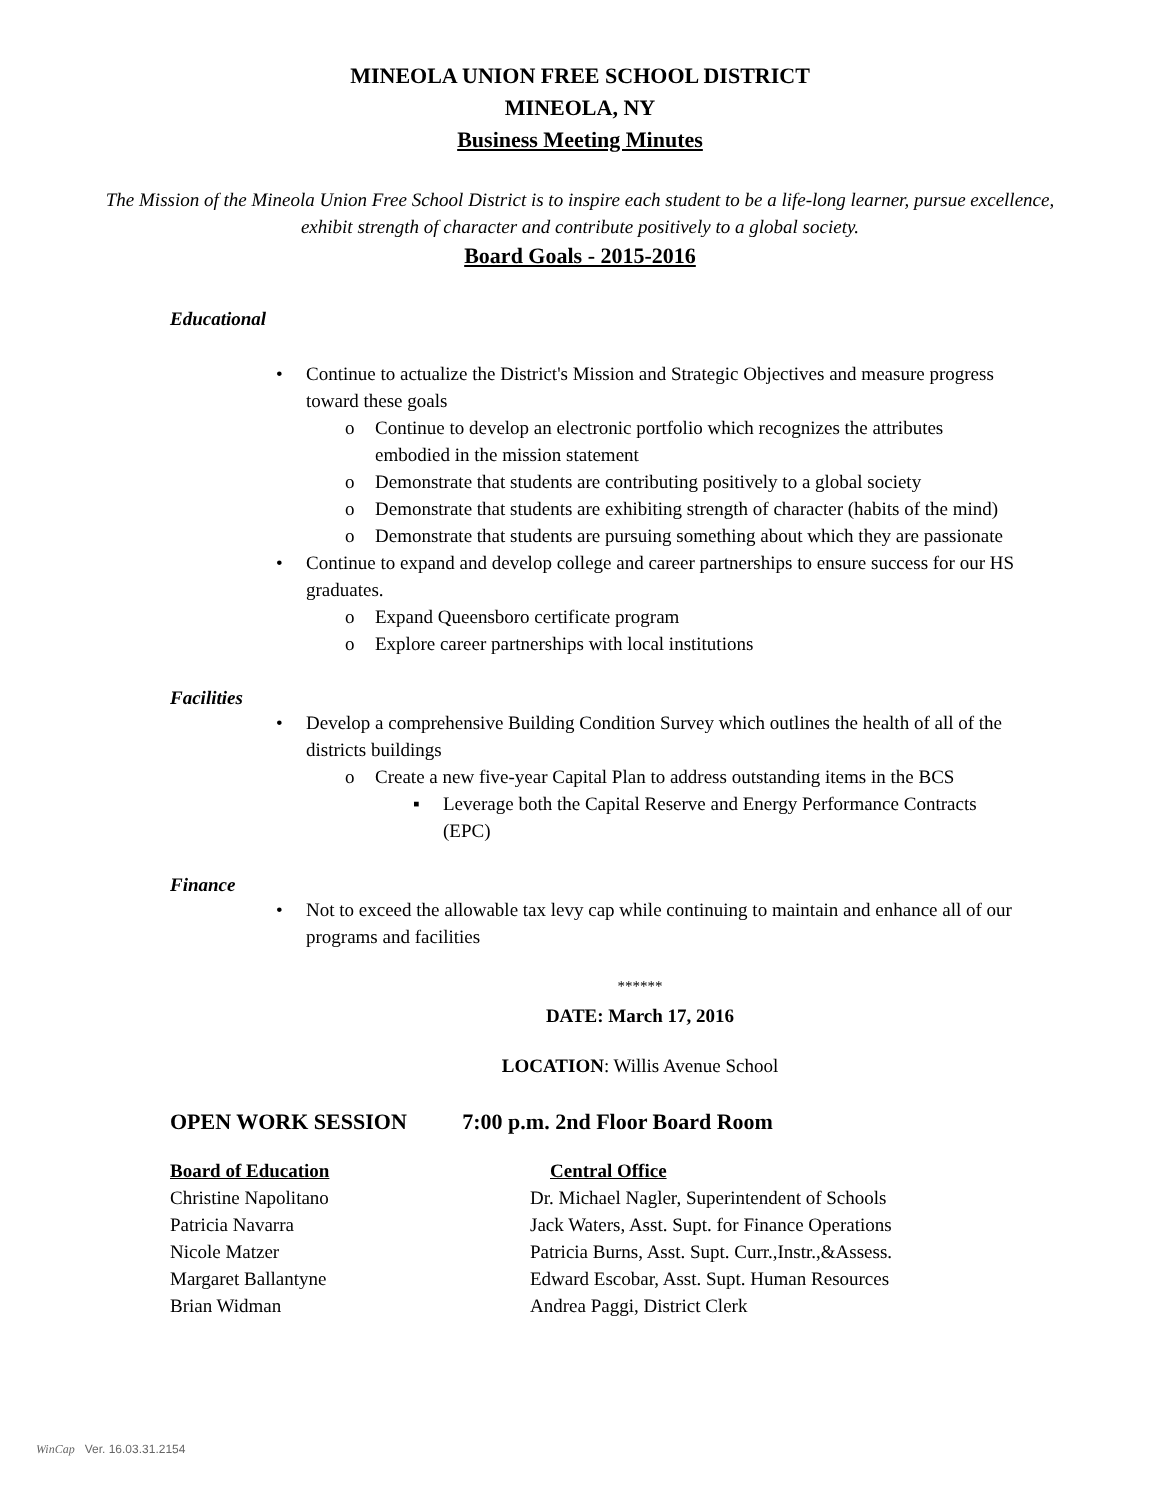MINEOLA UNION FREE SCHOOL DISTRICT
MINEOLA, NY
Business Meeting Minutes
The Mission of the Mineola Union Free School District is to inspire each student to be a life-long learner, pursue excellence, exhibit strength of character and contribute positively to a global society.
Board Goals - 2015-2016
Educational
• Continue to actualize the District's Mission and Strategic Objectives and measure progress toward these goals
o Continue to develop an electronic portfolio which recognizes the attributes embodied in the mission statement
o Demonstrate that students are contributing positively to a global society
o Demonstrate that students are exhibiting strength of character (habits of the mind)
o Demonstrate that students are pursuing something about which they are passionate
• Continue to expand and develop college and career partnerships to ensure success for our HS graduates.
o Expand Queensboro certificate program
o Explore career partnerships with local institutions
Facilities
• Develop a comprehensive Building Condition Survey which outlines the health of all of the districts buildings
o Create a new five-year Capital Plan to address outstanding items in the BCS
▪ Leverage both the Capital Reserve and Energy Performance Contracts (EPC)
Finance
• Not to exceed the allowable tax levy cap while continuing to maintain and enhance all of our programs and facilities
******
DATE: March 17, 2016
LOCATION: Willis Avenue School
OPEN WORK SESSION 7:00 p.m. 2nd Floor Board Room
Board of Education Central Office
Christine Napolitano Dr. Michael Nagler, Superintendent of Schools
Patricia Navarra Jack Waters, Asst. Supt. for Finance Operations
Nicole Matzer Patricia Burns, Asst. Supt. Curr.,Instr.,&Assess.
Margaret Ballantyne Edward Escobar, Asst. Supt. Human Resources
Brian Widman Andrea Paggi, District Clerk
WinCap Ver. 16.03.31.2154